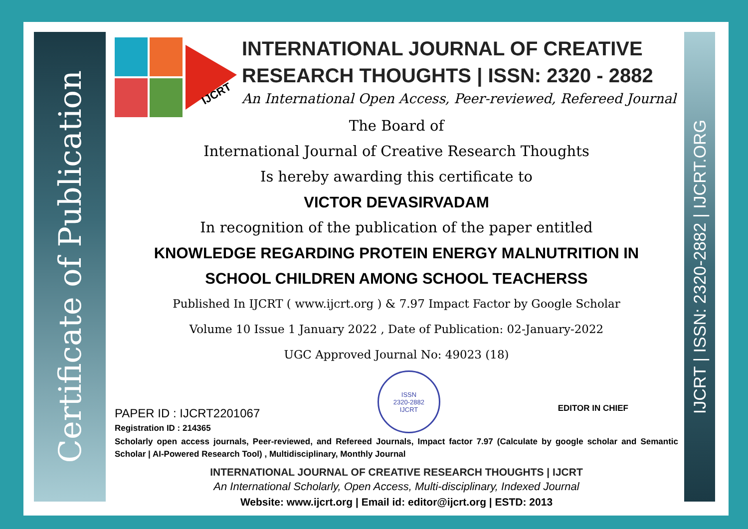Certificate of Publication
IJCRT | ISSN: 2320-2882 | IJCRT.ORG
IJCRT
INTERNATIONAL JOURNAL OF CREATIVE
RESEARCH THOUGHTS | ISSN: 2320 - 2882
An International Open Access, Peer-reviewed, Refereed Journal
The Board of
International Journal of Creative Research Thoughts
Is hereby awarding this certificate to
VICTOR DEVASIRVADAM
In recognition of the publication of the paper entitled
KNOWLEDGE REGARDING PROTEIN ENERGY MALNUTRITION IN
SCHOOL CHILDREN AMONG SCHOOL TEACHERSS
Published In IJCRT ( www.ijcrt.org ) & 7.97 Impact Factor by Google Scholar
Volume 10 Issue 1 January 2022 , Date of Publication: 02-January-2022
UGC Approved Journal No: 49023 (18)
PAPER ID : IJCRT2201067
Registration ID : 214365
ISSN
2320-2882
IJCRT
EDITOR IN CHIEF
Scholarly open access journals, Peer-reviewed, and Refereed Journals, Impact factor 7.97 (Calculate by google scholar and Semantic Scholar | AI-Powered Research Tool) , Multidisciplinary, Monthly Journal
INTERNATIONAL JOURNAL OF CREATIVE RESEARCH THOUGHTS | IJCRT
An International Scholarly, Open Access, Multi-disciplinary, Indexed Journal
Website: www.ijcrt.org | Email id: editor@ijcrt.org | ESTD: 2013